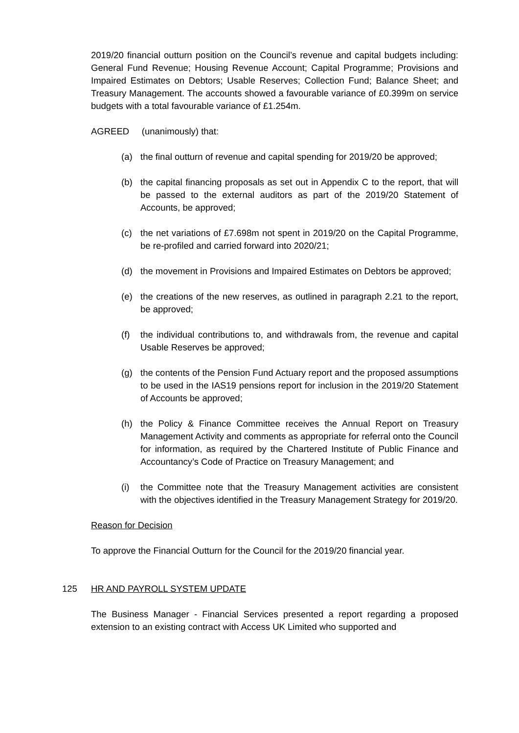2019/20 financial outturn position on the Council’s revenue and capital budgets including: General Fund Revenue; Housing Revenue Account; Capital Programme; Provisions and Impaired Estimates on Debtors; Usable Reserves; Collection Fund; Balance Sheet; and Treasury Management. The accounts showed a favourable variance of £0.399m on service budgets with a total favourable variance of £1.254m.
AGREED (unanimously) that:
(a) the final outturn of revenue and capital spending for 2019/20 be approved;
(b) the capital financing proposals as set out in Appendix C to the report, that will be passed to the external auditors as part of the 2019/20 Statement of Accounts, be approved;
(c) the net variations of £7.698m not spent in 2019/20 on the Capital Programme, be re-profiled and carried forward into 2020/21;
(d) the movement in Provisions and Impaired Estimates on Debtors be approved;
(e) the creations of the new reserves, as outlined in paragraph 2.21 to the report, be approved;
(f) the individual contributions to, and withdrawals from, the revenue and capital Usable Reserves be approved;
(g) the contents of the Pension Fund Actuary report and the proposed assumptions to be used in the IAS19 pensions report for inclusion in the 2019/20 Statement of Accounts be approved;
(h) the Policy & Finance Committee receives the Annual Report on Treasury Management Activity and comments as appropriate for referral onto the Council for information, as required by the Chartered Institute of Public Finance and Accountancy’s Code of Practice on Treasury Management; and
(i) the Committee note that the Treasury Management activities are consistent with the objectives identified in the Treasury Management Strategy for 2019/20.
Reason for Decision
To approve the Financial Outturn for the Council for the 2019/20 financial year.
125 HR AND PAYROLL SYSTEM UPDATE
The Business Manager - Financial Services presented a report regarding a proposed extension to an existing contract with Access UK Limited who supported and